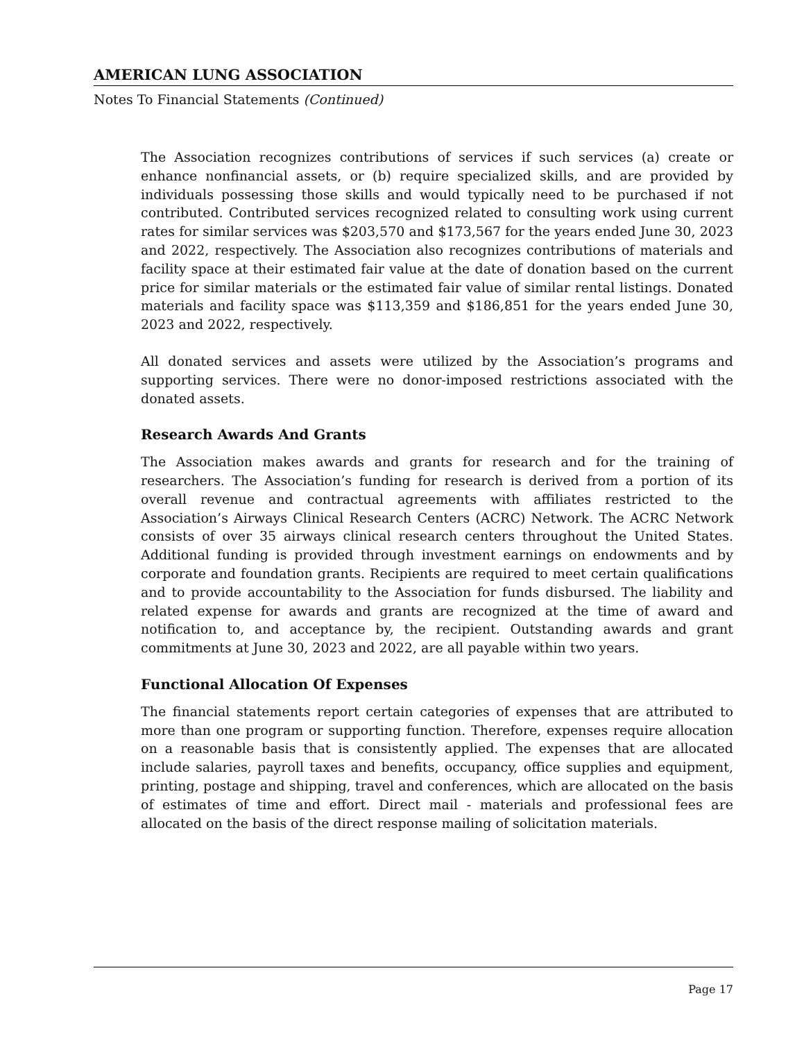AMERICAN LUNG ASSOCIATION
Notes To Financial Statements (Continued)
The Association recognizes contributions of services if such services (a) create or enhance nonfinancial assets, or (b) require specialized skills, and are provided by individuals possessing those skills and would typically need to be purchased if not contributed. Contributed services recognized related to consulting work using current rates for similar services was $203,570 and $173,567 for the years ended June 30, 2023 and 2022, respectively. The Association also recognizes contributions of materials and facility space at their estimated fair value at the date of donation based on the current price for similar materials or the estimated fair value of similar rental listings. Donated materials and facility space was $113,359 and $186,851 for the years ended June 30, 2023 and 2022, respectively.
All donated services and assets were utilized by the Association’s programs and supporting services. There were no donor-imposed restrictions associated with the donated assets.
Research Awards And Grants
The Association makes awards and grants for research and for the training of researchers. The Association’s funding for research is derived from a portion of its overall revenue and contractual agreements with affiliates restricted to the Association’s Airways Clinical Research Centers (ACRC) Network. The ACRC Network consists of over 35 airways clinical research centers throughout the United States. Additional funding is provided through investment earnings on endowments and by corporate and foundation grants. Recipients are required to meet certain qualifications and to provide accountability to the Association for funds disbursed. The liability and related expense for awards and grants are recognized at the time of award and notification to, and acceptance by, the recipient. Outstanding awards and grant commitments at June 30, 2023 and 2022, are all payable within two years.
Functional Allocation Of Expenses
The financial statements report certain categories of expenses that are attributed to more than one program or supporting function. Therefore, expenses require allocation on a reasonable basis that is consistently applied. The expenses that are allocated include salaries, payroll taxes and benefits, occupancy, office supplies and equipment, printing, postage and shipping, travel and conferences, which are allocated on the basis of estimates of time and effort. Direct mail - materials and professional fees are allocated on the basis of the direct response mailing of solicitation materials.
Page 17